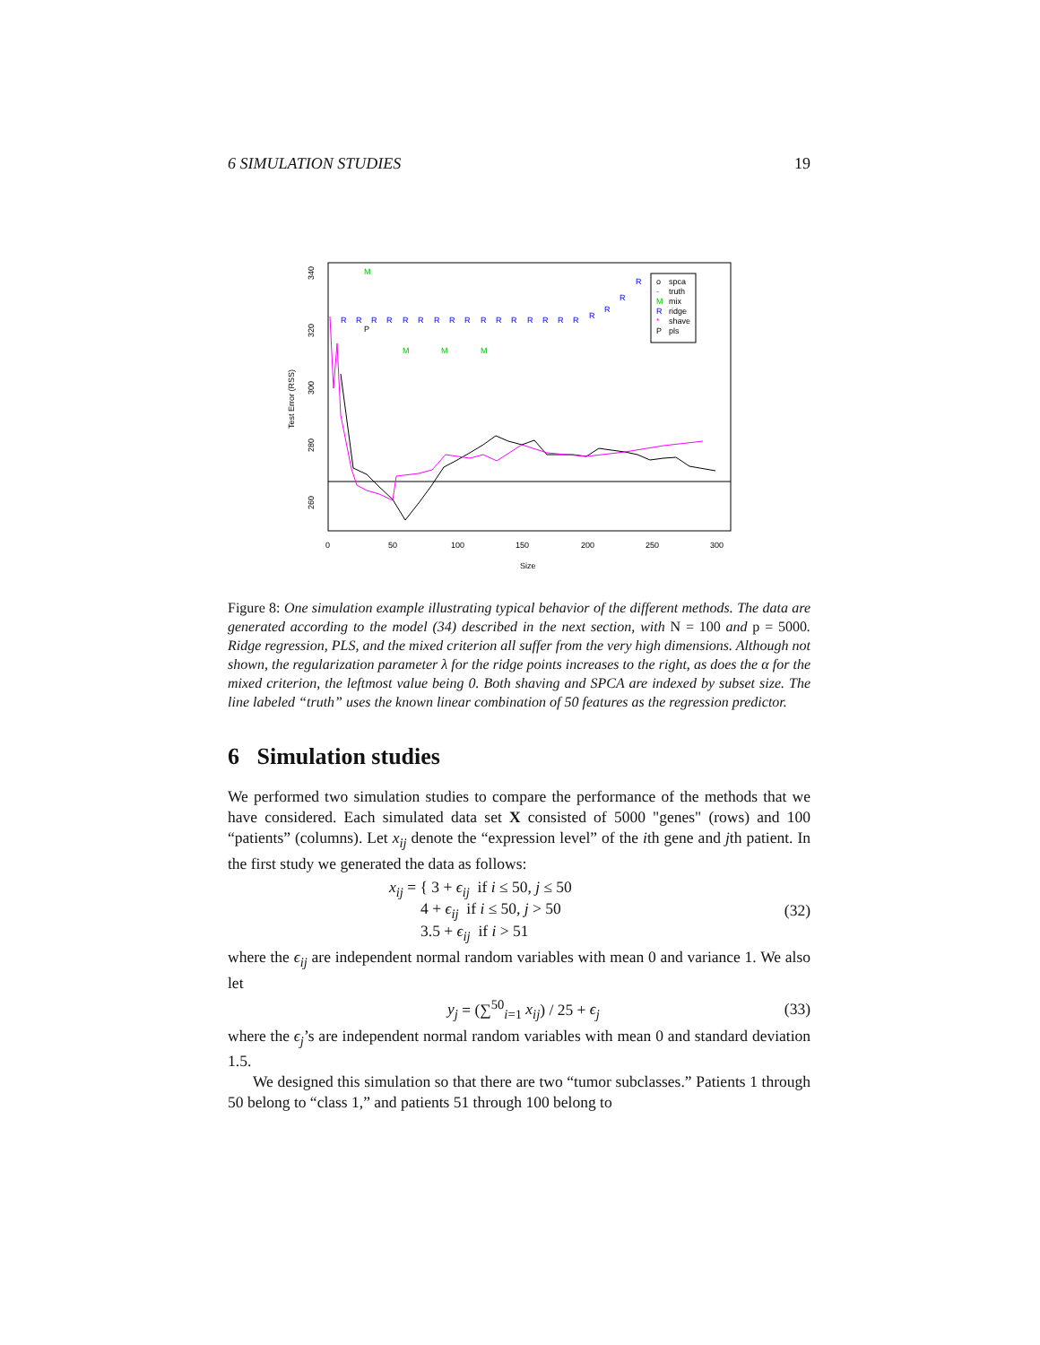6 SIMULATION STUDIES 19
R
R
R
R
R
R
R
R
R
R
R
R
R
R
R
R
R
R
R
R
M
M
M
M
P
o
spca
-
truth
M
mix
R
ridge
*
shave
P
pls
0
50
100
150
200
250
300
Size
260
280
300
320
340
Test Error (RSS)
Figure 8: One simulation example illustrating typical behavior of the different methods. The data are generated according to the model (34) described in the next section, with N = 100 and p = 5000. Ridge regression, PLS, and the mixed criterion all suffer from the very high dimensions. Although not shown, the regularization parameter λ for the ridge points increases to the right, as does the α for the mixed criterion, the leftmost value being 0. Both shaving and SPCA are indexed by subset size. The line labeled “truth” uses the known linear combination of 50 features as the regression predictor.
6 Simulation studies
We performed two simulation studies to compare the performance of the methods that we have considered. Each simulated data set X consisted of 5000 "genes" (rows) and 100 “patients” (columns). Let x<sub>ij</sub> denote the “expression level” of the ith gene and jth patient. In the first study we generated the data as follows:
x<sub>ij</sub> = { 3 + ϵ<sub>ij</sub> if i ≤ 50, j ≤ 50
4 + ϵ<sub>ij</sub> if i ≤ 50, j > 50
3.5 + ϵ<sub>ij</sub> if i > 51 (32)
where the ϵ<sub>ij</sub> are independent normal random variables with mean 0 and variance 1. We also let
y<sub>j</sub> = (∑<sup>50</sup><sub>i=1</sub> x<sub>ij</sub>) / 25 + ϵ<sub>j</sub> (33)
where the ϵ<sub>j</sub>’s are independent normal random variables with mean 0 and standard deviation 1.5.
We designed this simulation so that there are two “tumor subclasses.” Patients 1 through 50 belong to “class 1,” and patients 51 through 100 belong to